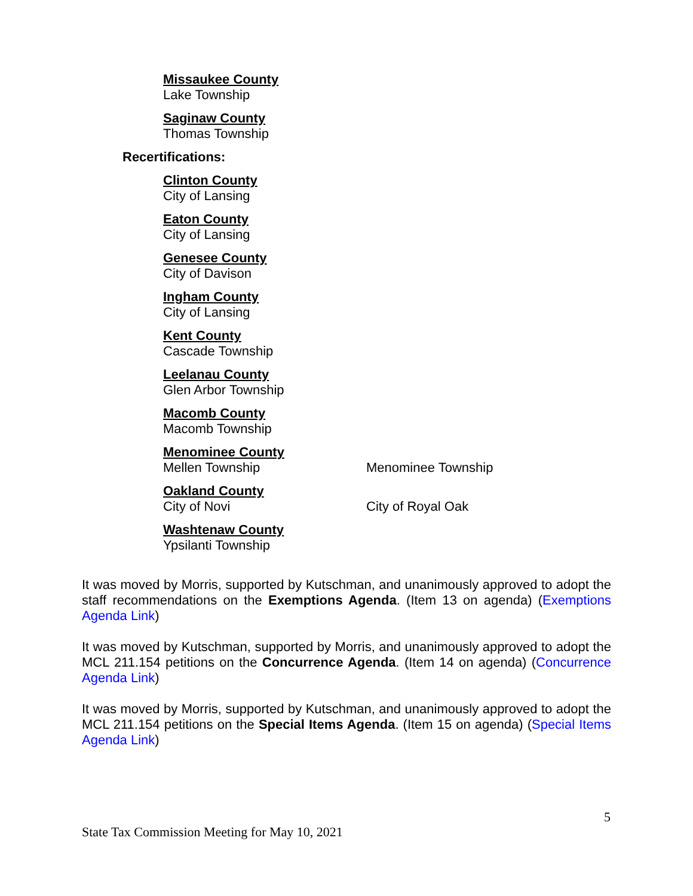Missaukee County
Lake Township
Saginaw County
Thomas Township
Recertifications:
Clinton County
City of Lansing
Eaton County
City of Lansing
Genesee County
City of Davison
Ingham County
City of Lansing
Kent County
Cascade Township
Leelanau County
Glen Arbor Township
Macomb County
Macomb Township
Menominee County
Mellen Township Menominee Township
Oakland County
City of Novi City of Royal Oak
Washtenaw County
Ypsilanti Township
It was moved by Morris, supported by Kutschman, and unanimously approved to adopt the staff recommendations on the Exemptions Agenda. (Item 13 on agenda) (Exemptions Agenda Link)
It was moved by Kutschman, supported by Morris, and unanimously approved to adopt the MCL 211.154 petitions on the Concurrence Agenda. (Item 14 on agenda) (Concurrence Agenda Link)
It was moved by Morris, supported by Kutschman, and unanimously approved to adopt the MCL 211.154 petitions on the Special Items Agenda. (Item 15 on agenda) (Special Items Agenda Link)
5
State Tax Commission Meeting for May 10, 2021